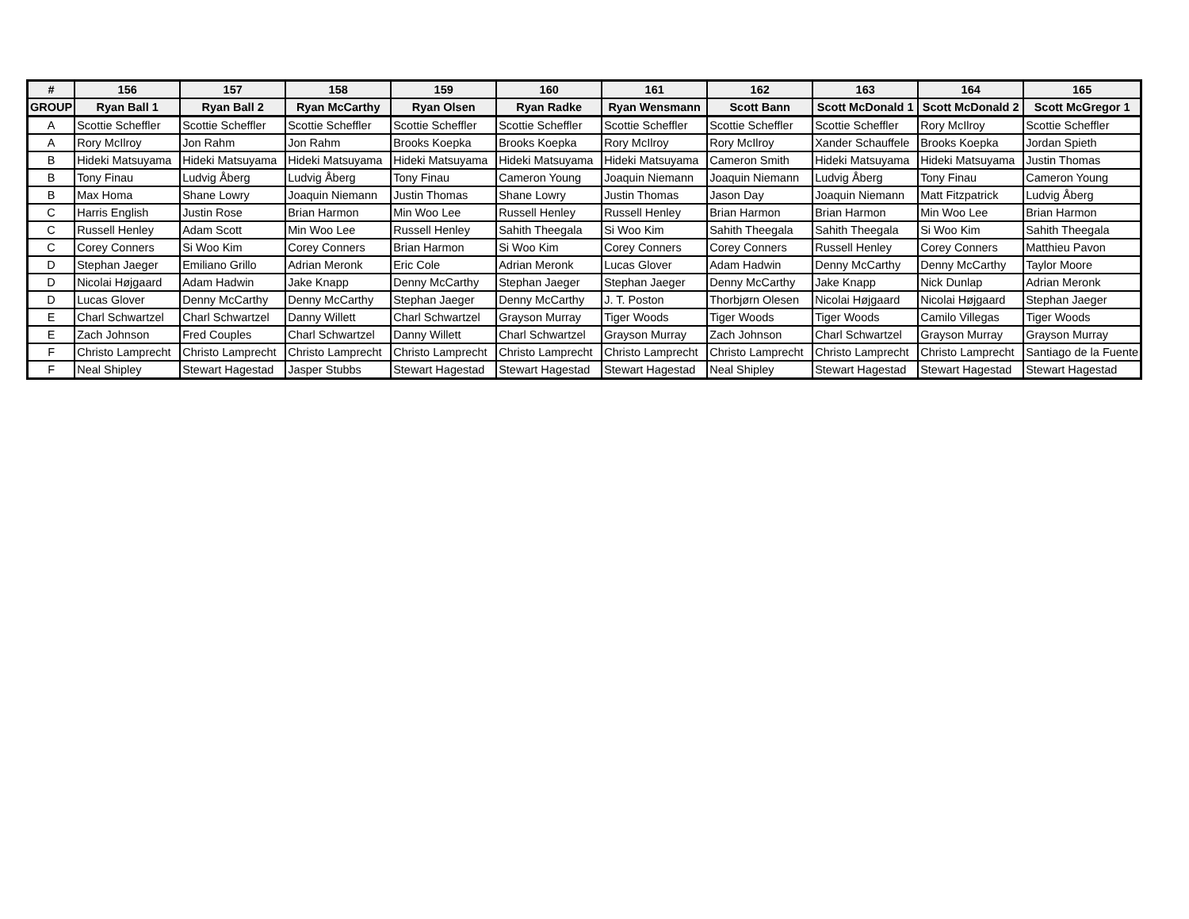| # | 156 | 157 | 158 | 159 | 160 | 161 | 162 | 163 | 164 | 165 |
| --- | --- | --- | --- | --- | --- | --- | --- | --- | --- | --- |
| GROUP | Ryan Ball 1 | Ryan Ball 2 | Ryan McCarthy | Ryan Olsen | Ryan Radke | Ryan Wensmann | Scott Bann | Scott McDonald 1 | Scott McDonald 2 | Scott McGregor 1 |
| A | Scottie Scheffler | Scottie Scheffler | Scottie Scheffler | Scottie Scheffler | Scottie Scheffler | Scottie Scheffler | Scottie Scheffler | Scottie Scheffler | Rory McIlroy | Scottie Scheffler |
| A | Rory McIlroy | Jon Rahm | Jon Rahm | Brooks Koepka | Brooks Koepka | Rory McIlroy | Rory McIlroy | Xander Schauffele | Brooks Koepka | Jordan Spieth |
| B | Hideki Matsuyama | Hideki Matsuyama | Hideki Matsuyama | Hideki Matsuyama | Hideki Matsuyama | Hideki Matsuyama | Cameron Smith | Hideki Matsuyama | Hideki Matsuyama | Justin Thomas |
| B | Tony Finau | Ludvig Åberg | Ludvig Åberg | Tony Finau | Cameron Young | Joaquin Niemann | Joaquin Niemann | Ludvig Åberg | Tony Finau | Cameron Young |
| B | Max Homa | Shane Lowry | Joaquin Niemann | Justin Thomas | Shane Lowry | Justin Thomas | Jason Day | Joaquin Niemann | Matt Fitzpatrick | Ludvig Åberg |
| C | Harris English | Justin Rose | Brian Harmon | Min Woo Lee | Russell Henley | Russell Henley | Brian Harmon | Brian Harmon | Min Woo Lee | Brian Harmon |
| C | Russell Henley | Adam Scott | Min Woo Lee | Russell Henley | Sahith Theegala | Si Woo Kim | Sahith Theegala | Sahith Theegala | Si Woo Kim | Sahith Theegala |
| C | Corey Conners | Si Woo Kim | Corey Conners | Brian Harmon | Si Woo Kim | Corey Conners | Corey Conners | Russell Henley | Corey Conners | Matthieu Pavon |
| D | Stephan Jaeger | Emiliano Grillo | Adrian Meronk | Eric Cole | Adrian Meronk | Lucas Glover | Adam Hadwin | Denny McCarthy | Denny McCarthy | Taylor Moore |
| D | Nicolai Højgaard | Adam Hadwin | Jake Knapp | Denny McCarthy | Stephan Jaeger | Stephan Jaeger | Denny McCarthy | Jake Knapp | Nick Dunlap | Adrian Meronk |
| D | Lucas Glover | Denny McCarthy | Denny McCarthy | Stephan Jaeger | Denny McCarthy | J. T. Poston | Thorbjørn Olesen | Nicolai Højgaard | Nicolai Højgaard | Stephan Jaeger |
| E | Charl Schwartzel | Charl Schwartzel | Danny Willett | Charl Schwartzel | Grayson Murray | Tiger Woods | Tiger Woods | Tiger Woods | Camilo Villegas | Tiger Woods |
| E | Zach Johnson | Fred Couples | Charl Schwartzel | Danny Willett | Charl Schwartzel | Grayson Murray | Zach Johnson | Charl Schwartzel | Grayson Murray | Grayson Murray |
| F | Christo Lamprecht | Christo Lamprecht | Christo Lamprecht | Christo Lamprecht | Christo Lamprecht | Christo Lamprecht | Christo Lamprecht | Christo Lamprecht | Christo Lamprecht | Santiago de la Fuente |
| F | Neal Shipley | Stewart Hagestad | Jasper Stubbs | Stewart Hagestad | Stewart Hagestad | Stewart Hagestad | Neal Shipley | Stewart Hagestad | Stewart Hagestad | Stewart Hagestad |